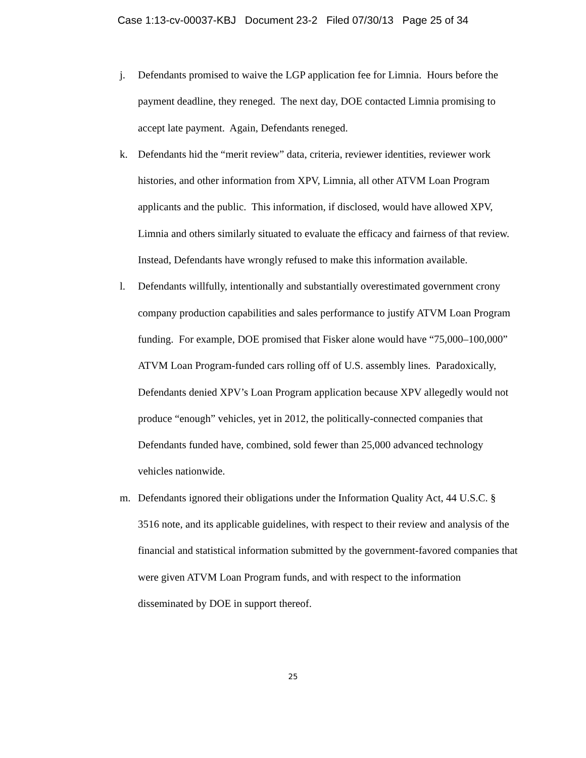Case 1:13-cv-00037-KBJ Document 23-2 Filed 07/30/13 Page 25 of 34
j. Defendants promised to waive the LGP application fee for Limnia. Hours before the payment deadline, they reneged. The next day, DOE contacted Limnia promising to accept late payment. Again, Defendants reneged.
k. Defendants hid the “merit review” data, criteria, reviewer identities, reviewer work histories, and other information from XPV, Limnia, all other ATVM Loan Program applicants and the public. This information, if disclosed, would have allowed XPV, Limnia and others similarly situated to evaluate the efficacy and fairness of that review. Instead, Defendants have wrongly refused to make this information available.
l. Defendants willfully, intentionally and substantially overestimated government crony company production capabilities and sales performance to justify ATVM Loan Program funding. For example, DOE promised that Fisker alone would have “75,000–100,000” ATVM Loan Program-funded cars rolling off of U.S. assembly lines. Paradoxically, Defendants denied XPV’s Loan Program application because XPV allegedly would not produce “enough” vehicles, yet in 2012, the politically-connected companies that Defendants funded have, combined, sold fewer than 25,000 advanced technology vehicles nationwide.
m. Defendants ignored their obligations under the Information Quality Act, 44 U.S.C. § 3516 note, and its applicable guidelines, with respect to their review and analysis of the financial and statistical information submitted by the government-favored companies that were given ATVM Loan Program funds, and with respect to the information disseminated by DOE in support thereof.
25